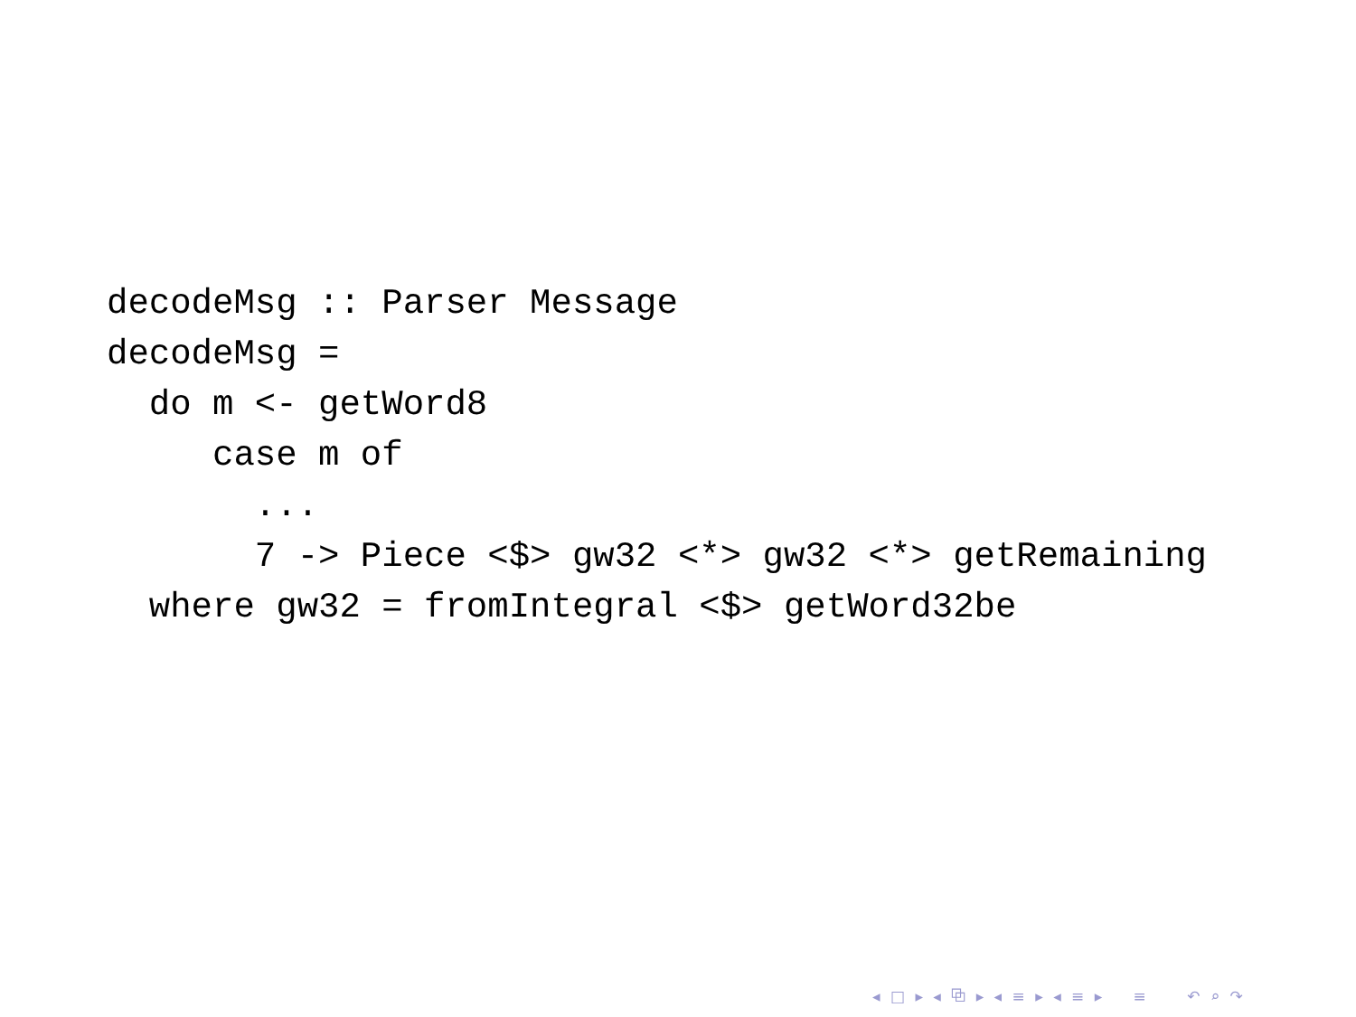decodeMsg :: Parser Message
decodeMsg =
  do m <- getWord8
     case m of
       ...
       7 -> Piece <$> gw32 <*> gw32 <*> getRemaining
  where gw32 = fromIntegral <$> getWord32be
◂ □ ▸ ◂ ⧉ ▸ ◂ ≡ ▸ ◂ ≡ ▸ ≡ ↶ ⌕ ↷